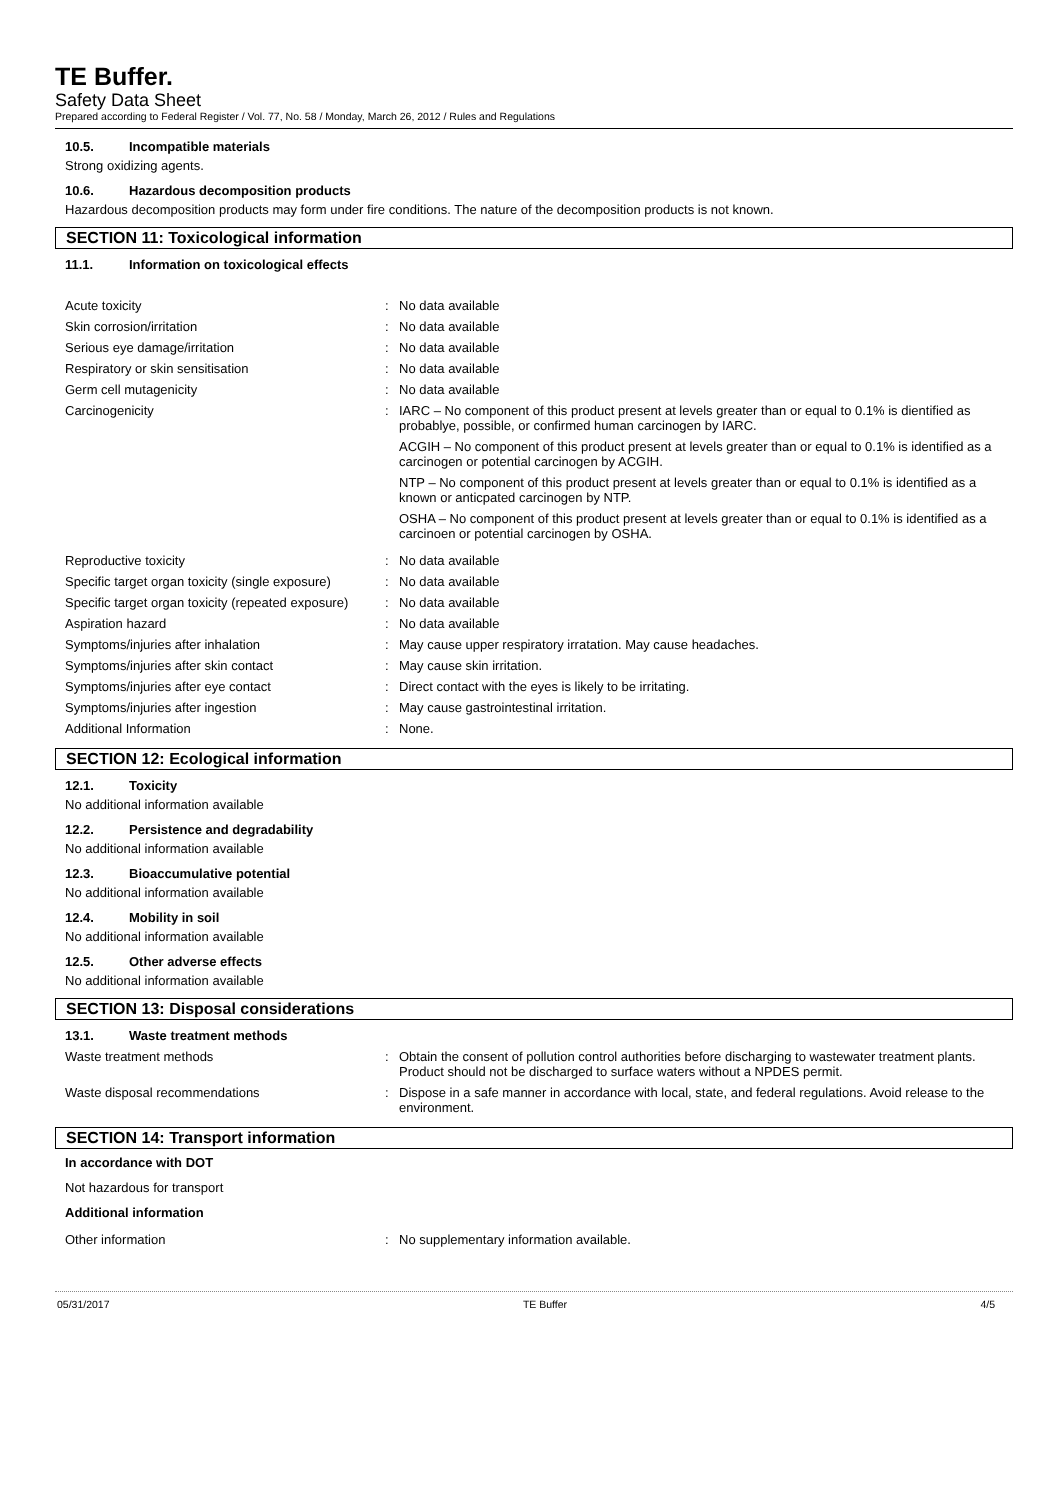TE Buffer.
Safety Data Sheet
Prepared according to Federal Register / Vol. 77, No. 58 / Monday, March 26, 2012 / Rules and Regulations
10.5. Incompatible materials
Strong oxidizing agents.
10.6. Hazardous decomposition products
Hazardous decomposition products may form under fire conditions. The nature of the decomposition products is not known.
SECTION 11: Toxicological information
11.1. Information on toxicological effects
| Acute toxicity | : | No data available |
| Skin corrosion/irritation | : | No data available |
| Serious eye damage/irritation | : | No data available |
| Respiratory or skin sensitisation | : | No data available |
| Germ cell mutagenicity | : | No data available |
| Carcinogenicity | : | IARC – No component of this product present at levels greater than or equal to 0.1% is dientified as probablye, possible, or confirmed human carcinogen by IARC. ACGIH – No component of this product present at levels greater than or equal to 0.1% is identified as a carcinogen or potential carcinogen by ACGIH. NTP – No component of this product present at levels greater than or equal to 0.1% is identified as a known or anticpated carcinogen by NTP. OSHA – No component of this product present at levels greater than or equal to 0.1% is identified as a carcinoen or potential carcinogen by OSHA. |
| Reproductive toxicity | : | No data available |
| Specific target organ toxicity (single exposure) | : | No data available |
| Specific target organ toxicity (repeated exposure) | : | No data available |
| Aspiration hazard | : | No data available |
| Symptoms/injuries after inhalation | : | May cause upper respiratory irratation. May cause headaches. |
| Symptoms/injuries after skin contact | : | May cause skin irritation. |
| Symptoms/injuries after eye contact | : | Direct contact with the eyes is likely to be irritating. |
| Symptoms/injuries after ingestion | : | May cause gastrointestinal irritation. |
| Additional Information | : | None. |
SECTION 12: Ecological information
12.1. Toxicity
No additional information available
12.2. Persistence and degradability
No additional information available
12.3. Bioaccumulative potential
No additional information available
12.4. Mobility in soil
No additional information available
12.5. Other adverse effects
No additional information available
SECTION 13: Disposal considerations
13.1. Waste treatment methods
| Waste treatment methods | : | Obtain the consent of pollution control authorities before discharging to wastewater treatment plants. Product should not be discharged to surface waters without a NPDES permit. |
| Waste disposal recommendations | : | Dispose in a safe manner in accordance with local, state, and federal regulations. Avoid release to the environment. |
SECTION 14: Transport information
In accordance with DOT
Not hazardous for transport
Additional information
| Other information | : | No supplementary information available. |
05/31/2017 TE Buffer 4/5